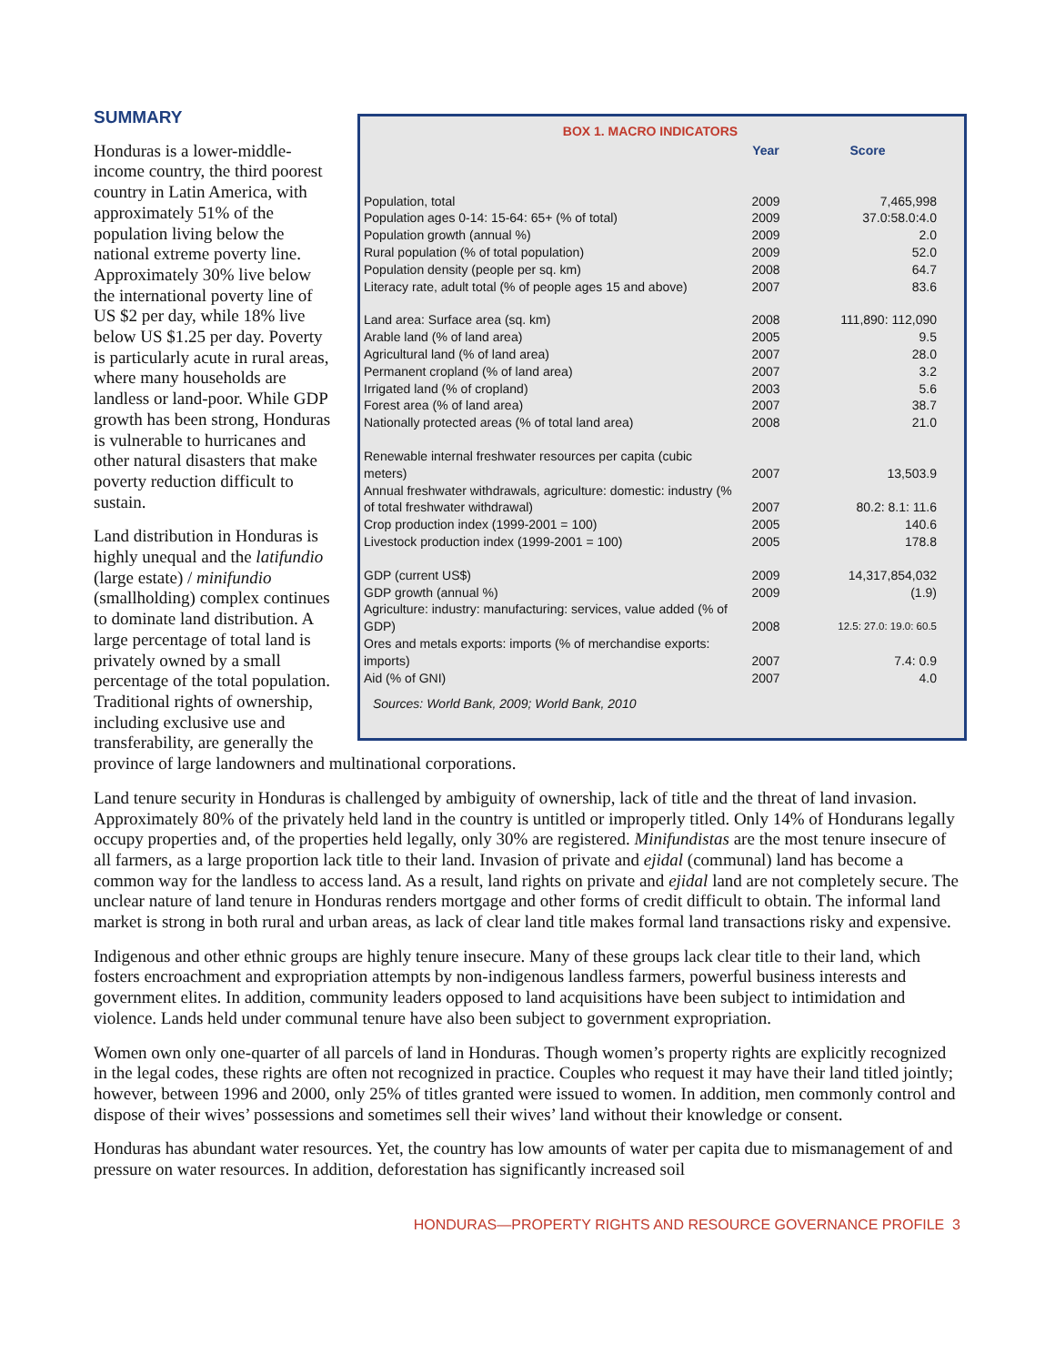| BOX 1. MACRO INDICATORS | | |
| --- | --- | --- |
| | Year | Score |
| Population, total | 2009 | 7,465,998 |
| Population ages 0-14: 15-64: 65+ (% of total) | 2009 | 37.0:58.0:4.0 |
| Population growth (annual %) | 2009 | 2.0 |
| Rural population (% of total population) | 2009 | 52.0 |
| Population density (people per sq. km) | 2008 | 64.7 |
| Literacy rate, adult total (% of people ages 15 and above) | 2007 | 83.6 |
| Land area: Surface area (sq. km) | 2008 | 111,890: 112,090 |
| Arable land (% of land area) | 2005 | 9.5 |
| Agricultural land (% of land area) | 2007 | 28.0 |
| Permanent cropland (% of land area) | 2007 | 3.2 |
| Irrigated land (% of cropland) | 2003 | 5.6 |
| Forest area (% of land area) | 2007 | 38.7 |
| Nationally protected areas (% of total land area) | 2008 | 21.0 |
| Renewable internal freshwater resources per capita (cubic meters) | 2007 | 13,503.9 |
| Annual freshwater withdrawals, agriculture: domestic: industry (% of total freshwater withdrawal) | 2007 | 80.2: 8.1: 11.6 |
| Crop production index (1999-2001 = 100) | 2005 | 140.6 |
| Livestock production index (1999-2001 = 100) | 2005 | 178.8 |
| GDP (current US$) | 2009 | 14,317,854,032 |
| GDP growth (annual %) | 2009 | (1.9) |
| Agriculture: industry: manufacturing: services, value added (% of GDP) | 2008 | 12.5: 27.0: 19.0: 60.5 |
| Ores and metals exports: imports (% of merchandise exports: imports) | 2007 | 7.4: 0.9 |
| Aid (% of GNI) | 2007 | 4.0 |
| Sources: World Bank, 2009; World Bank, 2010 | | |
SUMMARY
Honduras is a lower-middle-income country, the third poorest country in Latin America, with approximately 51% of the population living below the national extreme poverty line. Approximately 30% live below the international poverty line of US $2 per day, while 18% live below US $1.25 per day. Poverty is particularly acute in rural areas, where many households are landless or land-poor. While GDP growth has been strong, Honduras is vulnerable to hurricanes and other natural disasters that make poverty reduction difficult to sustain.
Land distribution in Honduras is highly unequal and the latifundio (large estate) / minifundio (smallholding) complex continues to dominate land distribution. A large percentage of total land is privately owned by a small percentage of the total population. Traditional rights of ownership, including exclusive use and transferability, are generally the province of large landowners and multinational corporations.
Land tenure security in Honduras is challenged by ambiguity of ownership, lack of title and the threat of land invasion. Approximately 80% of the privately held land in the country is untitled or improperly titled. Only 14% of Hondurans legally occupy properties and, of the properties held legally, only 30% are registered. Minifundistas are the most tenure insecure of all farmers, as a large proportion lack title to their land. Invasion of private and ejidal (communal) land has become a common way for the landless to access land. As a result, land rights on private and ejidal land are not completely secure. The unclear nature of land tenure in Honduras renders mortgage and other forms of credit difficult to obtain. The informal land market is strong in both rural and urban areas, as lack of clear land title makes formal land transactions risky and expensive.
Indigenous and other ethnic groups are highly tenure insecure. Many of these groups lack clear title to their land, which fosters encroachment and expropriation attempts by non-indigenous landless farmers, powerful business interests and government elites. In addition, community leaders opposed to land acquisitions have been subject to intimidation and violence. Lands held under communal tenure have also been subject to government expropriation.
Women own only one-quarter of all parcels of land in Honduras. Though women’s property rights are explicitly recognized in the legal codes, these rights are often not recognized in practice. Couples who request it may have their land titled jointly; however, between 1996 and 2000, only 25% of titles granted were issued to women. In addition, men commonly control and dispose of their wives’ possessions and sometimes sell their wives’ land without their knowledge or consent.
Honduras has abundant water resources. Yet, the country has low amounts of water per capita due to mismanagement of and pressure on water resources. In addition, deforestation has significantly increased soil
HONDURAS—PROPERTY RIGHTS AND RESOURCE GOVERNANCE PROFILE 3